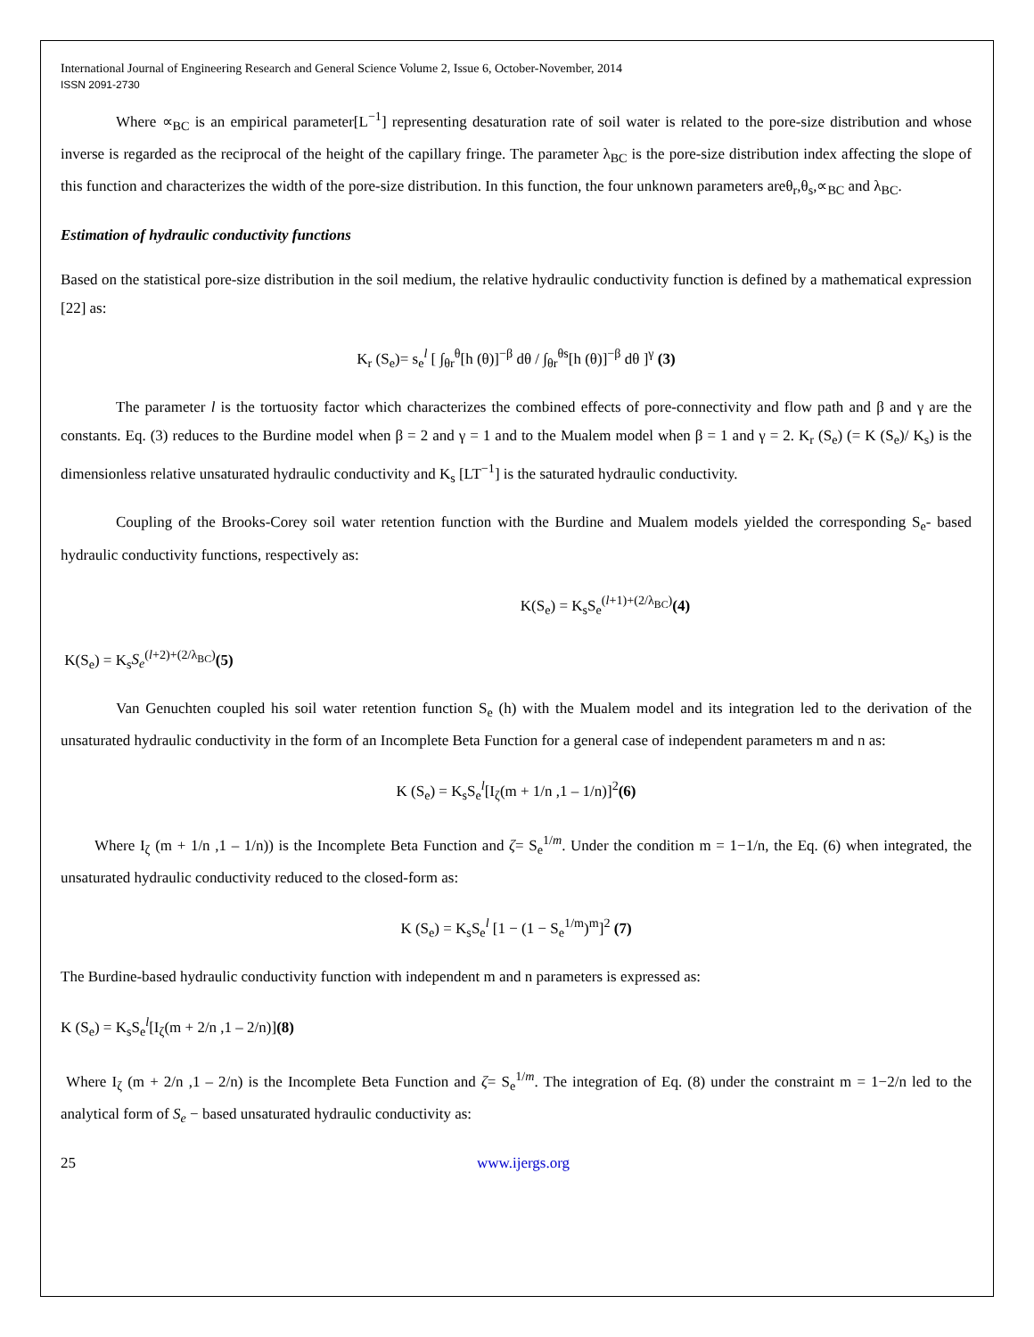International Journal of Engineering Research and General Science Volume 2, Issue 6, October-November, 2014
ISSN 2091-2730
Where ∝<sub>BC</sub> is an empirical parameter[L<sup>−1</sup>] representing desaturation rate of soil water is related to the pore-size distribution and whose inverse is regarded as the reciprocal of the height of the capillary fringe. The parameter λ<sub>BC</sub> is the pore-size distribution index affecting the slope of this function and characterizes the width of the pore-size distribution. In this function, the four unknown parameters areθ<sub>r</sub>,θ<sub>s</sub>,∝<sub>BC</sub> and λ<sub>BC</sub>.
Estimation of hydraulic conductivity functions
Based on the statistical pore-size distribution in the soil medium, the relative hydraulic conductivity function is defined by a mathematical expression [22] as:
K<sub>r</sub> (S<sub>e</sub>)= s<sub>e</sub><sup>l</sup> [ ∫<sub>θr</sub><sup>θ</sup>[h (θ)]<sup>−β</sup> dθ / ∫<sub>θr</sub><sup>θs</sup>[h (θ)]<sup>−β</sup> dθ ]<sup>γ</sup> (3)
The parameter l is the tortuosity factor which characterizes the combined effects of pore-connectivity and flow path and β and γ are the constants. Eq. (3) reduces to the Burdine model when β = 2 and γ = 1 and to the Mualem model when β = 1 and γ = 2. K<sub>r</sub> (S<sub>e</sub>) (= K (S<sub>e</sub>)/ K<sub>s</sub>) is the dimensionless relative unsaturated hydraulic conductivity and K<sub>s</sub> [LT<sup>−1</sup>] is the saturated hydraulic conductivity.
Coupling of the Brooks-Corey soil water retention function with the Burdine and Mualem models yielded the corresponding S<sub>e</sub>- based hydraulic conductivity functions, respectively as:
K(S<sub>e</sub>) = K<sub>s</sub>S<sub>e</sub><sup>(l+1)+(2/λ<sub>BC</sub>)</sup>(4)
K(S<sub>e</sub>) = K<sub>s</sub>S<sub>e</sub><sup>(l+2)+(2/λ<sub>BC</sub>)</sup>(5)
Van Genuchten coupled his soil water retention function S<sub>e</sub> (h) with the Mualem model and its integration led to the derivation of the unsaturated hydraulic conductivity in the form of an Incomplete Beta Function for a general case of independent parameters m and n as:
K (S<sub>e</sub>) = K<sub>s</sub>S<sub>e</sub><sup>l</sup>[I<sub>ζ</sub>(m + 1/n ,1 – 1/n)]<sup>2</sup>(6)
Where I<sub>ζ</sub> (m + 1/n ,1 – 1/n)) is the Incomplete Beta Function and ζ= S<sub>e</sub><sup>1/m</sup>. Under the condition m = 1−1/n, the Eq. (6) when integrated, the unsaturated hydraulic conductivity reduced to the closed-form as:
K (S<sub>e</sub>) = K<sub>s</sub>S<sub>e</sub><sup>l</sup> [1 − (1 − S<sub>e</sub><sup>1/m</sup>)<sup>m</sup>]<sup>2</sup> (7)
The Burdine-based hydraulic conductivity function with independent m and n parameters is expressed as:
K (S<sub>e</sub>) = K<sub>s</sub>S<sub>e</sub><sup>l</sup>[I<sub>ζ</sub>(m + 2/n ,1 – 2/n)](8)
Where I<sub>ζ</sub> (m + 2/n ,1 – 2/n) is the Incomplete Beta Function and ζ= S<sub>e</sub><sup>1/m</sup>. The integration of Eq. (8) under the constraint m = 1−2/n led to the analytical form of S<sub>e</sub> − based unsaturated hydraulic conductivity as:
25 www.ijergs.org